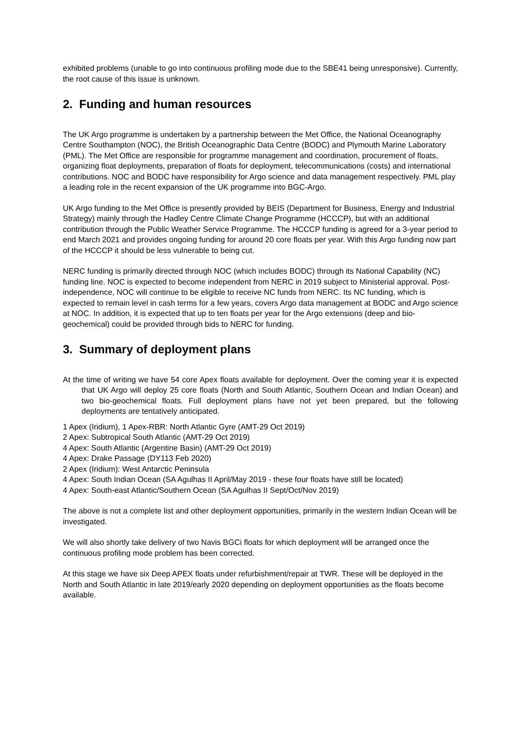exhibited problems (unable to go into continuous profiling mode due to the SBE41 being unresponsive). Currently, the root cause of this issue is unknown.
2. Funding and human resources
The UK Argo programme is undertaken by a partnership between the Met Office, the National Oceanography Centre Southampton (NOC), the British Oceanographic Data Centre (BODC) and Plymouth Marine Laboratory (PML). The Met Office are responsible for programme management and coordination, procurement of floats, organizing float deployments, preparation of floats for deployment, telecommunications (costs) and international contributions. NOC and BODC have responsibility for Argo science and data management respectively. PML play a leading role in the recent expansion of the UK programme into BGC-Argo.
UK Argo funding to the Met Office is presently provided by BEIS (Department for Business, Energy and Industrial Strategy) mainly through the Hadley Centre Climate Change Programme (HCCCP), but with an additional contribution through the Public Weather Service Programme. The HCCCP funding is agreed for a 3-year period to end March 2021 and provides ongoing funding for around 20 core floats per year. With this Argo funding now part of the HCCCP it should be less vulnerable to being cut.
NERC funding is primarily directed through NOC (which includes BODC) through its National Capability (NC) funding line. NOC is expected to become independent from NERC in 2019 subject to Ministerial approval. Post-independence, NOC will continue to be eligible to receive NC funds from NERC. Its NC funding, which is expected to remain level in cash terms for a few years, covers Argo data management at BODC and Argo science at NOC. In addition, it is expected that up to ten floats per year for the Argo extensions (deep and bio-geochemical) could be provided through bids to NERC for funding.
3. Summary of deployment plans
At the time of writing we have 54 core Apex floats available for deployment. Over the coming year it is expected that UK Argo will deploy 25 core floats (North and South Atlantic, Southern Ocean and Indian Ocean) and two bio-geochemical floats. Full deployment plans have not yet been prepared, but the following deployments are tentatively anticipated.
1 Apex (Iridium), 1 Apex-RBR: North Atlantic Gyre (AMT-29 Oct 2019)
2 Apex: Subtropical South Atlantic (AMT-29 Oct 2019)
4 Apex: South Atlantic (Argentine Basin) (AMT-29 Oct 2019)
4 Apex: Drake Passage (DY113 Feb 2020)
2 Apex (Iridium): West Antarctic Peninsula
4 Apex: South Indian Ocean (SA Agulhas II April/May 2019 - these four floats have still be located)
4 Apex: South-east Atlantic/Southern Ocean (SA Agulhas II Sept/Oct/Nov 2019)
The above is not a complete list and other deployment opportunities, primarily in the western Indian Ocean will be investigated.
We will also shortly take delivery of two Navis BGCi floats for which deployment will be arranged once the continuous profiling mode problem has been corrected.
At this stage we have six Deep APEX floats under refurbishment/repair at TWR. These will be deployed in the North and South Atlantic in late 2019/early 2020 depending on deployment opportunities as the floats become available.